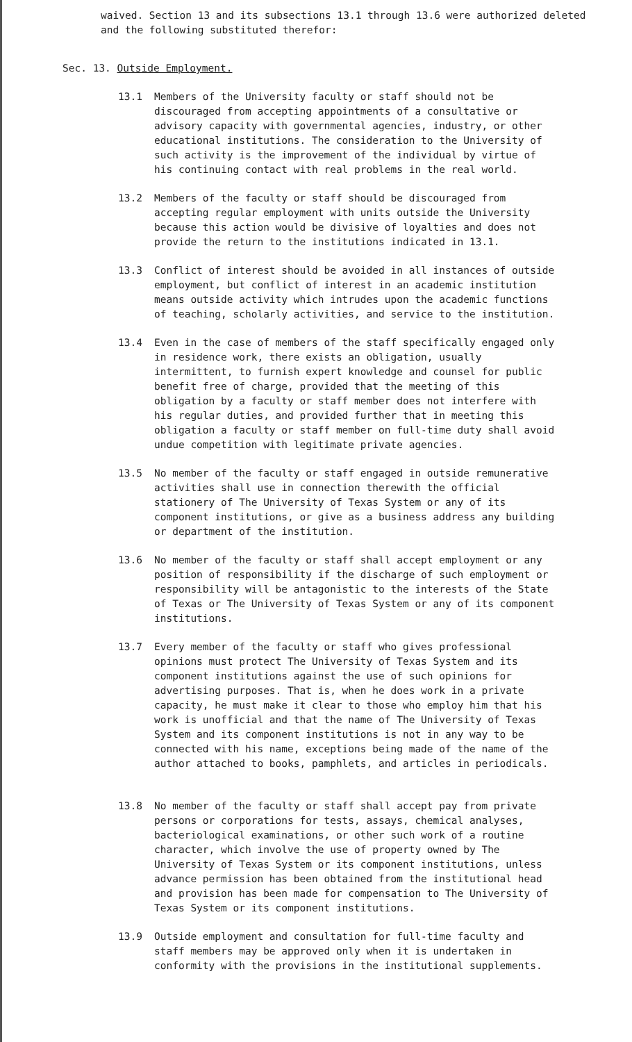waived. Section 13 and its subsections 13.1 through 13.6 were authorized deleted and the following substituted therefor:
Sec. 13. Outside Employment.
13.1 Members of the University faculty or staff should not be discouraged from accepting appointments of a consultative or advisory capacity with governmental agencies, industry, or other educational institutions. The consideration to the University of such activity is the improvement of the individual by virtue of his continuing contact with real problems in the real world.
13.2 Members of the faculty or staff should be discouraged from accepting regular employment with units outside the University because this action would be divisive of loyalties and does not provide the return to the institutions indicated in 13.1.
13.3 Conflict of interest should be avoided in all instances of outside employment, but conflict of interest in an academic institution means outside activity which intrudes upon the academic functions of teaching, scholarly activities, and service to the institution.
13.4 Even in the case of members of the staff specifically engaged only in residence work, there exists an obligation, usually intermittent, to furnish expert knowledge and counsel for public benefit free of charge, provided that the meeting of this obligation by a faculty or staff member does not interfere with his regular duties, and provided further that in meeting this obligation a faculty or staff member on full-time duty shall avoid undue competition with legitimate private agencies.
13.5 No member of the faculty or staff engaged in outside remunerative activities shall use in connection therewith the official stationery of The University of Texas System or any of its component institutions, or give as a business address any building or department of the institution.
13.6 No member of the faculty or staff shall accept employment or any position of responsibility if the discharge of such employment or responsibility will be antagonistic to the interests of the State of Texas or The University of Texas System or any of its component institutions.
13.7 Every member of the faculty or staff who gives professional opinions must protect The University of Texas System and its component institutions against the use of such opinions for advertising purposes. That is, when he does work in a private capacity, he must make it clear to those who employ him that his work is unofficial and that the name of The University of Texas System and its component institutions is not in any way to be connected with his name, exceptions being made of the name of the author attached to books, pamphlets, and articles in periodicals.
13.8 No member of the faculty or staff shall accept pay from private persons or corporations for tests, assays, chemical analyses, bacteriological examinations, or other such work of a routine character, which involve the use of property owned by The University of Texas System or its component institutions, unless advance permission has been obtained from the institutional head and provision has been made for compensation to The University of Texas System or its component institutions.
13.9 Outside employment and consultation for full-time faculty and staff members may be approved only when it is undertaken in conformity with the provisions in the institutional supplements.